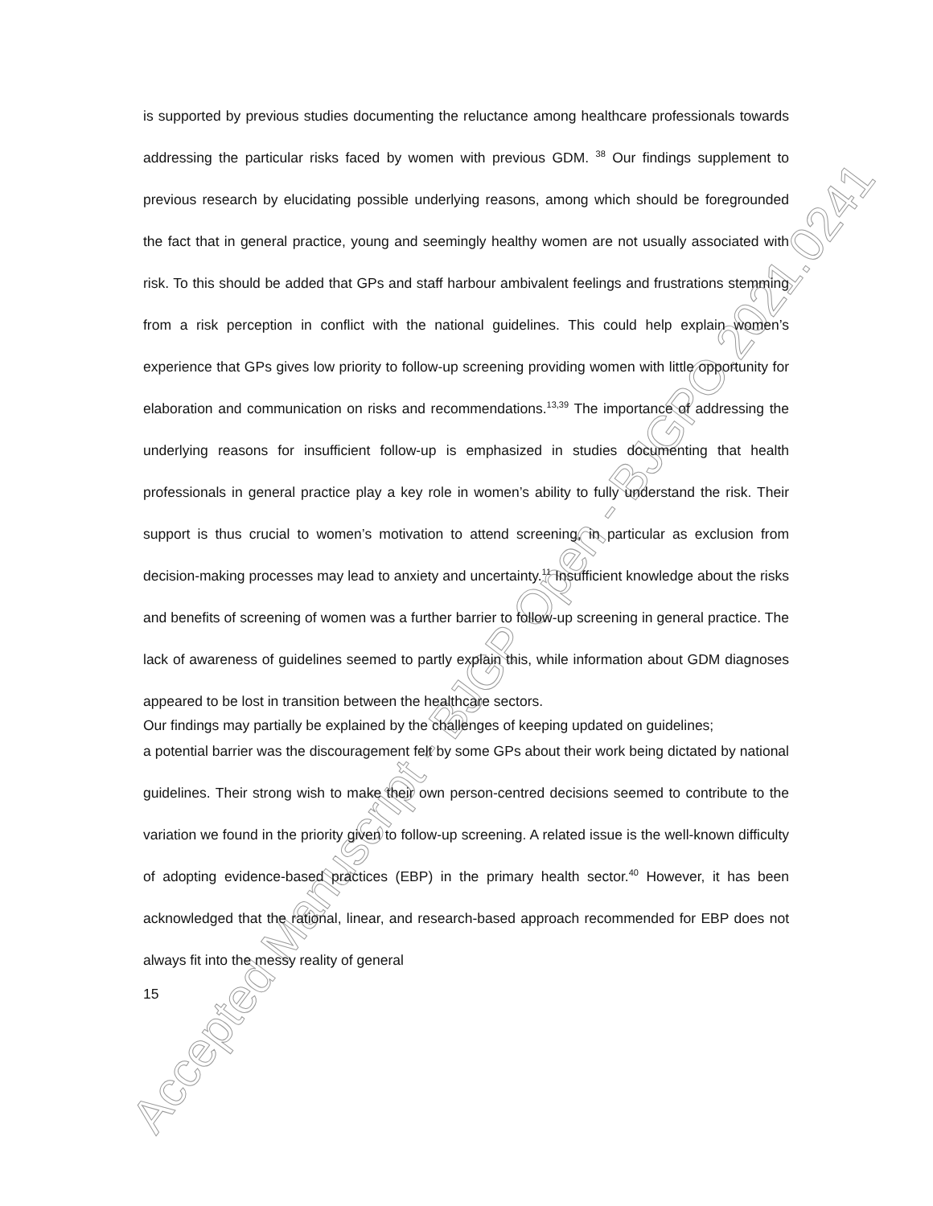Accepted Manuscript - BJGP Open - BJGPO.2021.0241
is supported by previous studies documenting the reluctance among healthcare professionals towards addressing the particular risks faced by women with previous GDM. <sup>38</sup> Our findings supplement to previous research by elucidating possible underlying reasons, among which should be foregrounded the fact that in general practice, young and seemingly healthy women are not usually associated with risk. To this should be added that GPs and staff harbour ambivalent feelings and frustrations stemming from a risk perception in conflict with the national guidelines. This could help explain women’s experience that GPs gives low priority to follow-up screening providing women with little opportunity for elaboration and communication on risks and recommendations.<sup>13,39</sup> The importance of addressing the underlying reasons for insufficient follow-up is emphasized in studies documenting that health professionals in general practice play a key role in women’s ability to fully understand the risk. Their support is thus crucial to women’s motivation to attend screening, in particular as exclusion from decision-making processes may lead to anxiety and uncertainty.<sup>11</sup> Insufficient knowledge about the risks and benefits of screening of women was a further barrier to follow-up screening in general practice. The lack of awareness of guidelines seemed to partly explain this, while information about GDM diagnoses appeared to be lost in transition between the healthcare sectors.
Our findings may partially be explained by the challenges of keeping updated on guidelines;
a potential barrier was the discouragement felt by some GPs about their work being dictated by national guidelines. Their strong wish to make their own person-centred decisions seemed to contribute to the variation we found in the priority given to follow-up screening. A related issue is the well-known difficulty of adopting evidence-based practices (EBP) in the primary health sector.<sup>40</sup> However, it has been acknowledged that the rational, linear, and research-based approach recommended for EBP does not always fit into the messy reality of general
15